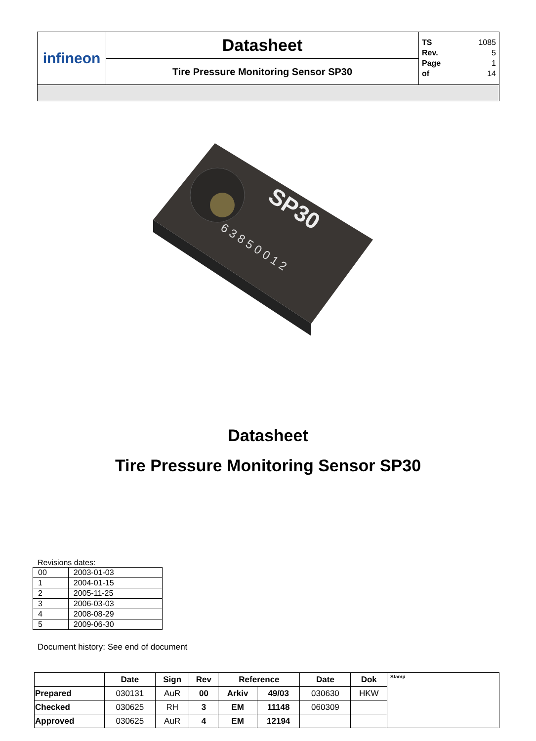| infineon | Datasheet | TS 1085 Rev. 5 Page 1 of 14 |
| | Tire Pressure Monitoring Sensor SP30 | |
SP30
6 3 8 5 0 0 1 2
Datasheet
Tire Pressure Monitoring Sensor SP30
Revisions dates:
| 00 | 2003-01-03 |
| 1 | 2004-01-15 |
| 2 | 2005-11-25 |
| 3 | 2006-03-03 |
| 4 | 2008-08-29 |
| 5 | 2009-06-30 |
Document history: See end of document
| | Date | Sign | Rev | Reference | | Date | Dok | Stamp |
| Prepared | 030131 | AuR | 00 | Arkiv | 49/03 | 030630 | HKW | |
| Checked | 030625 | RH | 3 | EM | 11148 | 060309 | | |
| Approved | 030625 | AuR | 4 | EM | 12194 | | | |